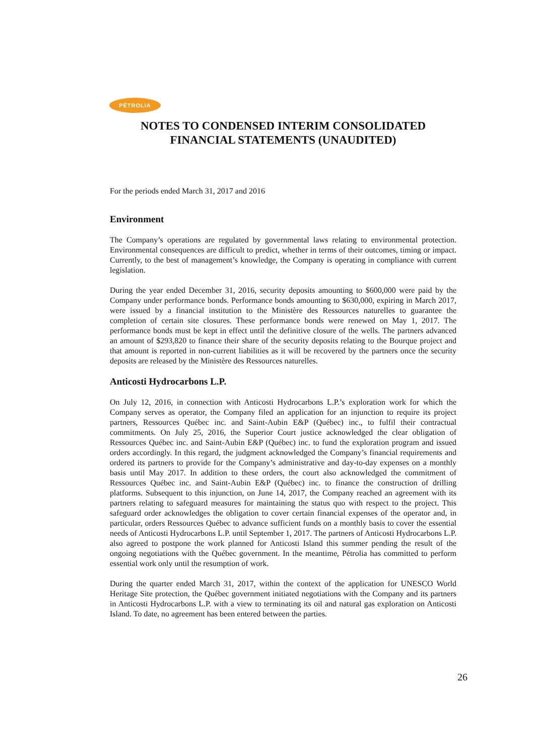PÉTROLIA
NOTES TO CONDENSED INTERIM CONSOLIDATED
FINANCIAL STATEMENTS (UNAUDITED)
For the periods ended March 31, 2017 and 2016
Environment
The Company’s operations are regulated by governmental laws relating to environmental protection. Environmental consequences are difficult to predict, whether in terms of their outcomes, timing or impact. Currently, to the best of management’s knowledge, the Company is operating in compliance with current legislation.
During the year ended December 31, 2016, security deposits amounting to $600,000 were paid by the Company under performance bonds. Performance bonds amounting to $630,000, expiring in March 2017, were issued by a financial institution to the Ministère des Ressources naturelles to guarantee the completion of certain site closures. These performance bonds were renewed on May 1, 2017. The performance bonds must be kept in effect until the definitive closure of the wells. The partners advanced an amount of $293,820 to finance their share of the security deposits relating to the Bourque project and that amount is reported in non-current liabilities as it will be recovered by the partners once the security deposits are released by the Ministère des Ressources naturelles.
Anticosti Hydrocarbons L.P.
On July 12, 2016, in connection with Anticosti Hydrocarbons L.P.’s exploration work for which the Company serves as operator, the Company filed an application for an injunction to require its project partners, Ressources Québec inc. and Saint-Aubin E&P (Québec) inc., to fulfil their contractual commitments. On July 25, 2016, the Superior Court justice acknowledged the clear obligation of Ressources Québec inc. and Saint-Aubin E&P (Québec) inc. to fund the exploration program and issued orders accordingly. In this regard, the judgment acknowledged the Company’s financial requirements and ordered its partners to provide for the Company’s administrative and day-to-day expenses on a monthly basis until May 2017. In addition to these orders, the court also acknowledged the commitment of Ressources Québec inc. and Saint-Aubin E&P (Québec) inc. to finance the construction of drilling platforms. Subsequent to this injunction, on June 14, 2017, the Company reached an agreement with its partners relating to safeguard measures for maintaining the status quo with respect to the project. This safeguard order acknowledges the obligation to cover certain financial expenses of the operator and, in particular, orders Ressources Québec to advance sufficient funds on a monthly basis to cover the essential needs of Anticosti Hydrocarbons L.P. until September 1, 2017. The partners of Anticosti Hydrocarbons L.P. also agreed to postpone the work planned for Anticosti Island this summer pending the result of the ongoing negotiations with the Québec government. In the meantime, Pétrolia has committed to perform essential work only until the resumption of work.
During the quarter ended March 31, 2017, within the context of the application for UNESCO World Heritage Site protection, the Québec government initiated negotiations with the Company and its partners in Anticosti Hydrocarbons L.P. with a view to terminating its oil and natural gas exploration on Anticosti Island. To date, no agreement has been entered between the parties.
26